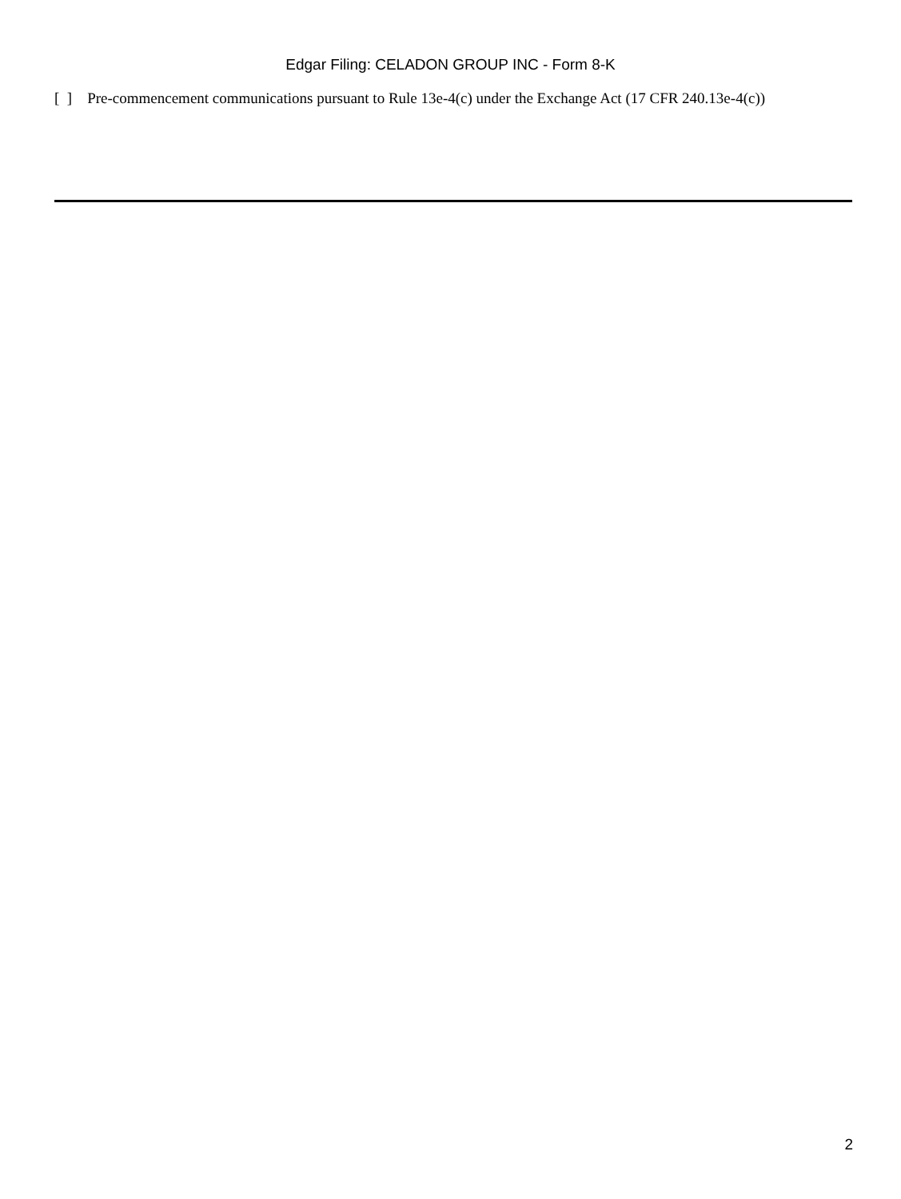Edgar Filing: CELADON GROUP INC - Form 8-K
[ ] Pre-commencement communications pursuant to Rule 13e-4(c) under the Exchange Act (17 CFR 240.13e-4(c))
2